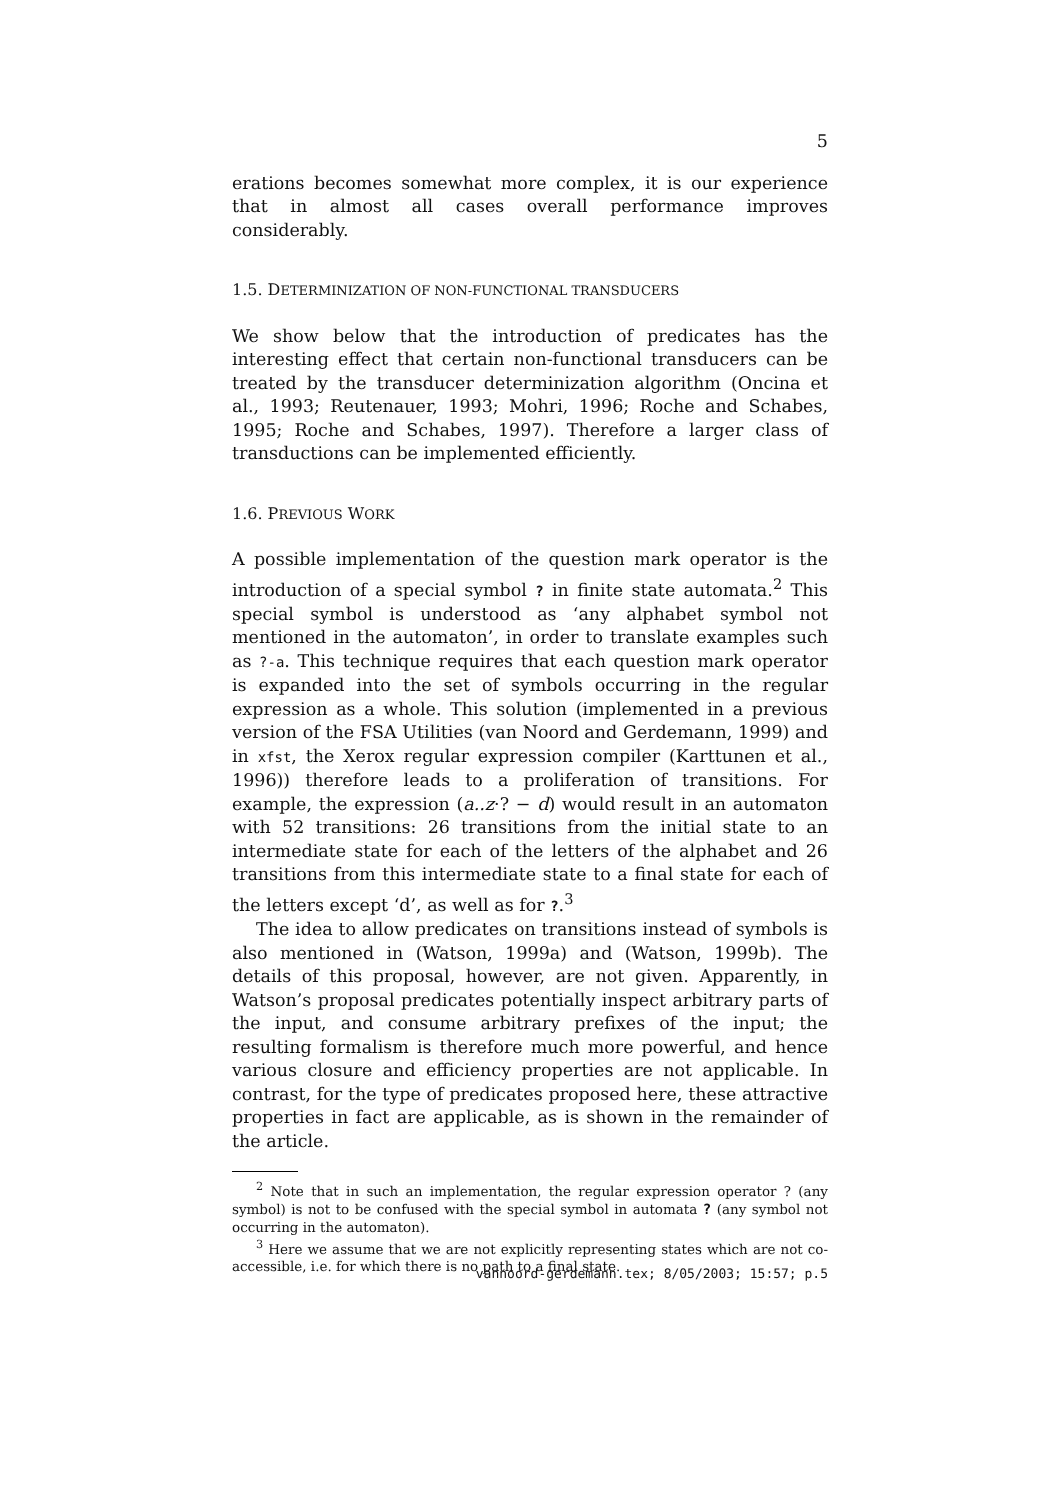5
erations becomes somewhat more complex, it is our experience that in almost all cases overall performance improves considerably.
1.5. DETERMINIZATION OF NON-FUNCTIONAL TRANSDUCERS
We show below that the introduction of predicates has the interesting effect that certain non-functional transducers can be treated by the transducer determinization algorithm (Oncina et al., 1993; Reutenauer, 1993; Mohri, 1996; Roche and Schabes, 1995; Roche and Schabes, 1997). Therefore a larger class of transductions can be implemented efficiently.
1.6. PREVIOUS WORK
A possible implementation of the question mark operator is the introduction of a special symbol ? in finite state automata.<sup>2</sup> This special symbol is understood as ‘any alphabet symbol not mentioned in the automaton’, in order to translate examples such as ?-a. This technique requires that each question mark operator is expanded into the set of symbols occurring in the regular expression as a whole. This solution (implemented in a previous version of the FSA Utilities (van Noord and Gerdemann, 1999) and in xfst, the Xerox regular expression compiler (Karttunen et al., 1996)) therefore leads to a proliferation of transitions. For example, the expression (a..z·? − d) would result in an automaton with 52 transitions: 26 transitions from the initial state to an intermediate state for each of the letters of the alphabet and 26 transitions from this intermediate state to a final state for each of the letters except ‘d’, as well as for ?.<sup>3</sup>
The idea to allow predicates on transitions instead of symbols is also mentioned in (Watson, 1999a) and (Watson, 1999b). The details of this proposal, however, are not given. Apparently, in Watson’s proposal predicates potentially inspect arbitrary parts of the input, and consume arbitrary prefixes of the input; the resulting formalism is therefore much more powerful, and hence various closure and efficiency properties are not applicable. In contrast, for the type of predicates proposed here, these attractive properties in fact are applicable, as is shown in the remainder of the article.
<sup>2</sup> Note that in such an implementation, the regular expression operator ? (any symbol) is not to be confused with the special symbol in automata ? (any symbol not occurring in the automaton).
<sup>3</sup> Here we assume that we are not explicitly representing states which are not co-accessible, i.e. for which there is no path to a final state.
vannoord-gerdemann.tex; 8/05/2003; 15:57; p.5